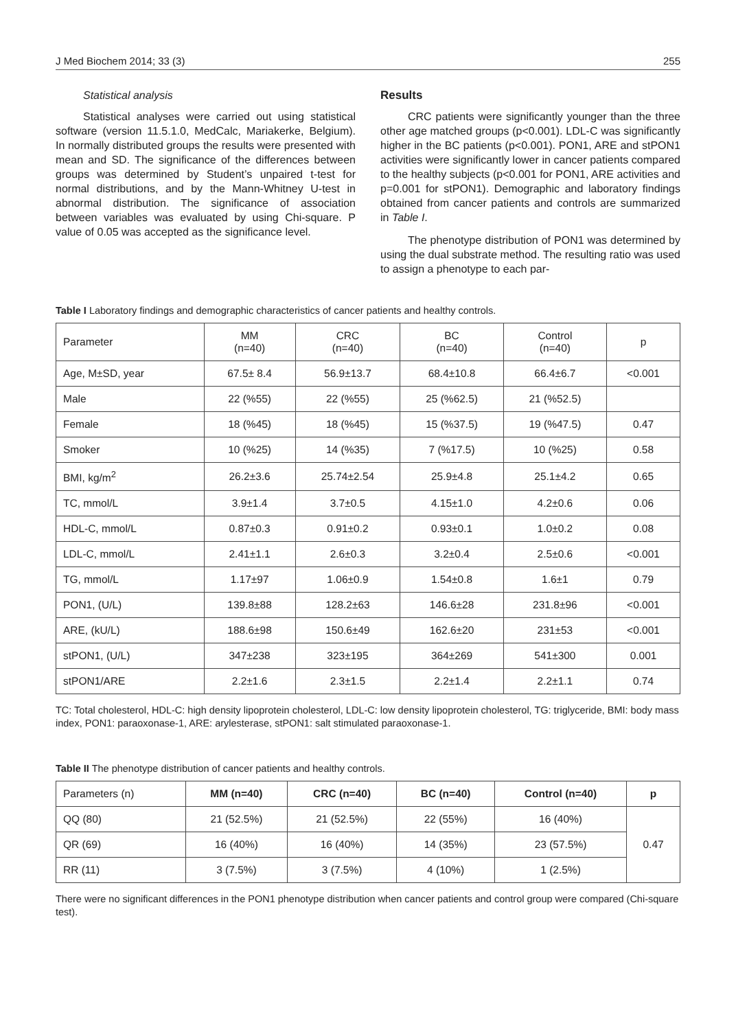J Med Biochem 2014; 33 (3) 255
Statistical analysis
Statistical analyses were carried out using statistical software (version 11.5.1.0, MedCalc, Mariakerke, Belgium). In normally distributed groups the results were presented with mean and SD. The significance of the differences between groups was determined by Student’s unpaired t-test for normal distributions, and by the Mann-Whitney U-test in abnormal distribution. The significance of association between variables was evaluated by using Chi-square. P value of 0.05 was accepted as the significance level.
Results
CRC patients were significantly younger than the three other age matched groups (p<0.001). LDL-C was significantly higher in the BC patients (p<0.001). PON1, ARE and stPON1 activities were significantly lower in cancer patients compared to the healthy subjects (p<0.001 for PON1, ARE activities and p=0.001 for stPON1). Demographic and laboratory findings obtained from cancer patients and controls are summarized in Table I.
The phenotype distribution of PON1 was determined by using the dual substrate method. The resulting ratio was used to assign a phenotype to each par-
Table I Laboratory findings and demographic characteristics of cancer patients and healthy controls.
| Parameter | MM (n=40) | CRC (n=40) | BC (n=40) | Control (n=40) | p |
| --- | --- | --- | --- | --- | --- |
| Age, M±SD, year | 67.5± 8.4 | 56.9±13.7 | 68.4±10.8 | 66.4±6.7 | <0.001 |
| Male | 22 (%55) | 22 (%55) | 25 (%62.5) | 21 (%52.5) | |
| Female | 18 (%45) | 18 (%45) | 15 (%37.5) | 19 (%47.5) | 0.47 |
| Smoker | 10 (%25) | 14 (%35) | 7 (%17.5) | 10 (%25) | 0.58 |
| BMI, kg/m<sup>2</sup> | 26.2±3.6 | 25.74±2.54 | 25.9±4.8 | 25.1±4.2 | 0.65 |
| TC, mmol/L | 3.9±1.4 | 3.7±0.5 | 4.15±1.0 | 4.2±0.6 | 0.06 |
| HDL-C, mmol/L | 0.87±0.3 | 0.91±0.2 | 0.93±0.1 | 1.0±0.2 | 0.08 |
| LDL-C, mmol/L | 2.41±1.1 | 2.6±0.3 | 3.2±0.4 | 2.5±0.6 | <0.001 |
| TG, mmol/L | 1.17±97 | 1.06±0.9 | 1.54±0.8 | 1.6±1 | 0.79 |
| PON1, (U/L) | 139.8±88 | 128.2±63 | 146.6±28 | 231.8±96 | <0.001 |
| ARE, (kU/L) | 188.6±98 | 150.6±49 | 162.6±20 | 231±53 | <0.001 |
| stPON1, (U/L) | 347±238 | 323±195 | 364±269 | 541±300 | 0.001 |
| stPON1/ARE | 2.2±1.6 | 2.3±1.5 | 2.2±1.4 | 2.2±1.1 | 0.74 |
TC: Total cholesterol, HDL-C: high density lipoprotein cholesterol, LDL-C: low density lipoprotein cholesterol, TG: triglyceride, BMI: body mass index, PON1: paraoxonase-1, ARE: arylesterase, stPON1: salt stimulated paraoxonase-1.
Table II The phenotype distribution of cancer patients and healthy controls.
| Parameters (n) | MM (n=40) | CRC (n=40) | BC (n=40) | Control (n=40) | p |
| --- | --- | --- | --- | --- | --- |
| QQ (80) | 21 (52.5%) | 21 (52.5%) | 22 (55%) | 16 (40%) | 0.47 |
| QR (69) | 16 (40%) | 16 (40%) | 14 (35%) | 23 (57.5%) | |
| RR (11) | 3 (7.5%) | 3 (7.5%) | 4 (10%) | 1 (2.5%) | |
There were no significant differences in the PON1 phenotype distribution when cancer patients and control group were compared (Chi-square test).